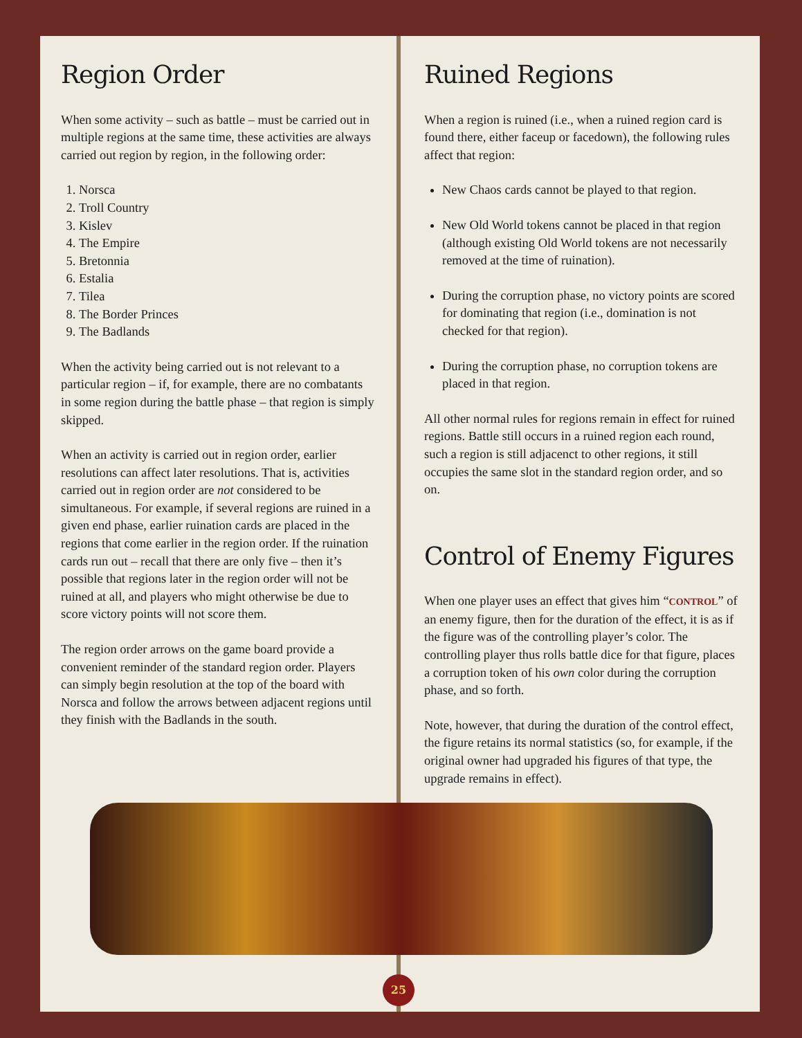Region Order
When some activity – such as battle – must be carried out in multiple regions at the same time, these activities are always carried out region by region, in the following order:
1. Norsca
2. Troll Country
3. Kislev
4. The Empire
5. Bretonnia
6. Estalia
7. Tilea
8. The Border Princes
9. The Badlands
When the activity being carried out is not relevant to a particular region – if, for example, there are no combatants in some region during the battle phase – that region is simply skipped.
When an activity is carried out in region order, earlier resolutions can affect later resolutions. That is, activities carried out in region order are not considered to be simultaneous. For example, if several regions are ruined in a given end phase, earlier ruination cards are placed in the regions that come earlier in the region order. If the ruination cards run out – recall that there are only five – then it’s possible that regions later in the region order will not be ruined at all, and players who might otherwise be due to score victory points will not score them.
The region order arrows on the game board provide a convenient reminder of the standard region order. Players can simply begin resolution at the top of the board with Norsca and follow the arrows between adjacent regions until they finish with the Badlands in the south.
Ruined Regions
When a region is ruined (i.e., when a ruined region card is found there, either faceup or facedown), the following rules affect that region:
New Chaos cards cannot be played to that region.
New Old World tokens cannot be placed in that region (although existing Old World tokens are not necessarily removed at the time of ruination).
During the corruption phase, no victory points are scored for dominating that region (i.e., domination is not checked for that region).
During the corruption phase, no corruption tokens are placed in that region.
All other normal rules for regions remain in effect for ruined regions. Battle still occurs in a ruined region each round, such a region is still adjacenct to other regions, it still occupies the same slot in the standard region order, and so on.
Control of Enemy Figures
When one player uses an effect that gives him “CONTROL” of an enemy figure, then for the duration of the effect, it is as if the figure was of the controlling player’s color. The controlling player thus rolls battle dice for that figure, places a corruption token of his own color during the corruption phase, and so forth.
Note, however, that during the duration of the control effect, the figure retains its normal statistics (so, for example, if the original owner had upgraded his figures of that type, the upgrade remains in effect).
25